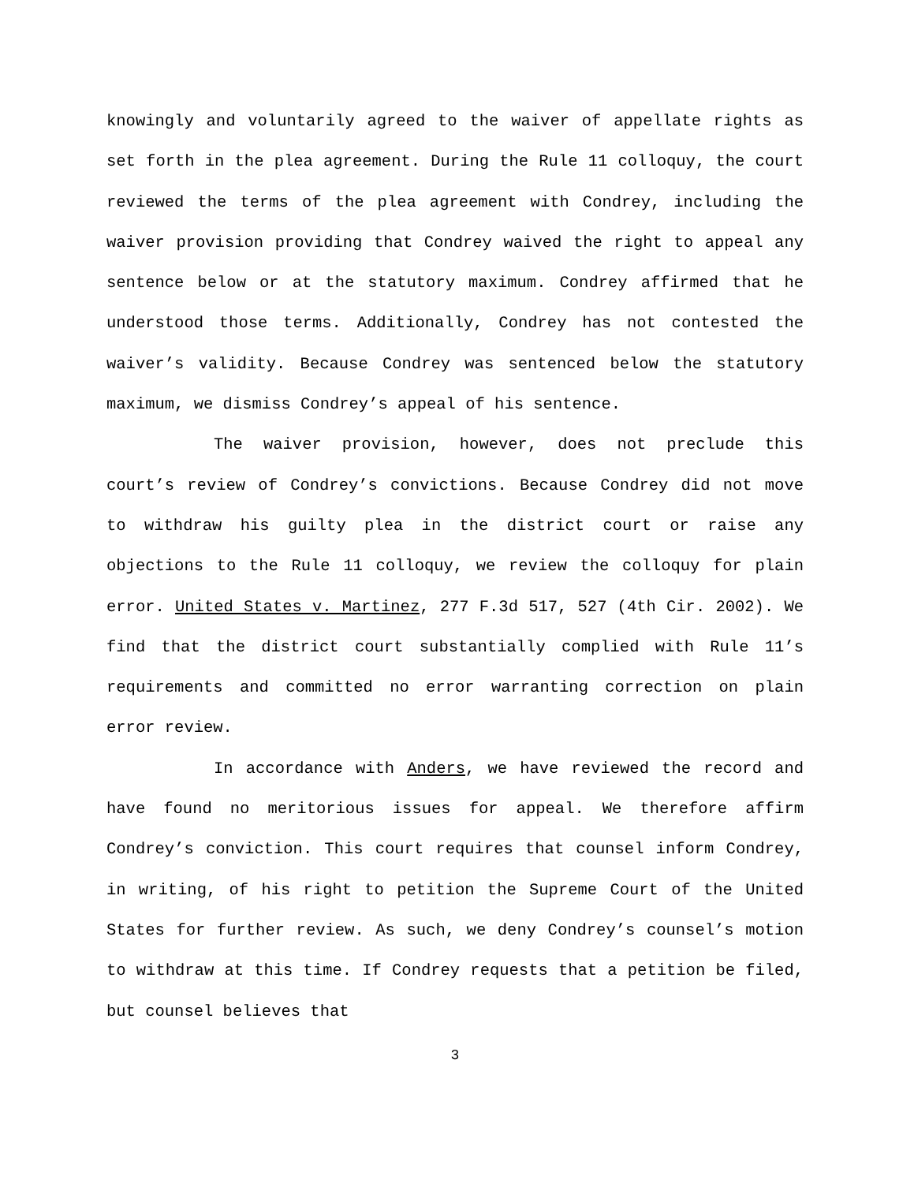knowingly and voluntarily agreed to the waiver of appellate rights as set forth in the plea agreement. During the Rule 11 colloquy, the court reviewed the terms of the plea agreement with Condrey, including the waiver provision providing that Condrey waived the right to appeal any sentence below or at the statutory maximum. Condrey affirmed that he understood those terms. Additionally, Condrey has not contested the waiver’s validity. Because Condrey was sentenced below the statutory maximum, we dismiss Condrey’s appeal of his sentence.
The waiver provision, however, does not preclude this court’s review of Condrey’s convictions. Because Condrey did not move to withdraw his guilty plea in the district court or raise any objections to the Rule 11 colloquy, we review the colloquy for plain error. United States v. Martinez, 277 F.3d 517, 527 (4th Cir. 2002). We find that the district court substantially complied with Rule 11’s requirements and committed no error warranting correction on plain error review.
In accordance with Anders, we have reviewed the record and have found no meritorious issues for appeal. We therefore affirm Condrey’s conviction. This court requires that counsel inform Condrey, in writing, of his right to petition the Supreme Court of the United States for further review. As such, we deny Condrey’s counsel’s motion to withdraw at this time. If Condrey requests that a petition be filed, but counsel believes that
3